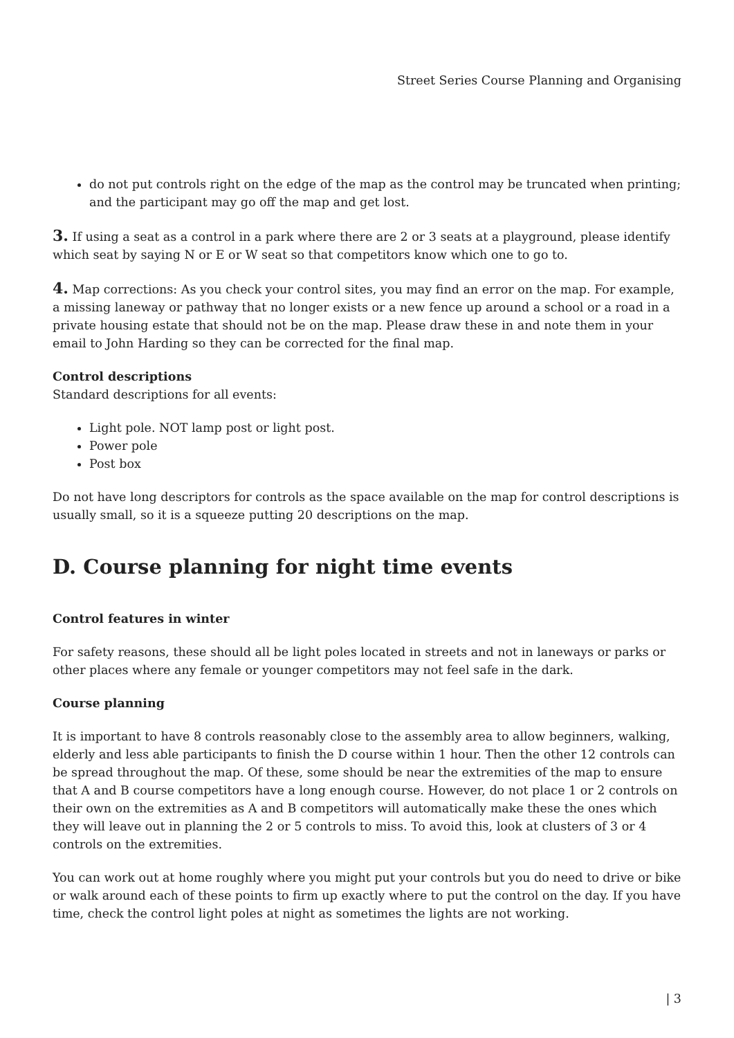Street Series Course Planning and Organising
do not put controls right on the edge of the map as the control may be truncated when printing; and the participant may go off the map and get lost.
3. If using a seat as a control in a park where there are 2 or 3 seats at a playground, please identify which seat by saying N or E or W seat so that competitors know which one to go to.
4. Map corrections: As you check your control sites, you may find an error on the map. For example, a missing laneway or pathway that no longer exists or a new fence up around a school or a road in a private housing estate that should not be on the map. Please draw these in and note them in your email to John Harding so they can be corrected for the final map.
Control descriptions
Standard descriptions for all events:
Light pole. NOT lamp post or light post.
Power pole
Post box
Do not have long descriptors for controls as the space available on the map for control descriptions is usually small, so it is a squeeze putting 20 descriptions on the map.
D. Course planning for night time events
Control features in winter
For safety reasons, these should all be light poles located in streets and not in laneways or parks or other places where any female or younger competitors may not feel safe in the dark.
Course planning
It is important to have 8 controls reasonably close to the assembly area to allow beginners, walking, elderly and less able participants to finish the D course within 1 hour. Then the other 12 controls can be spread throughout the map. Of these, some should be near the extremities of the map to ensure that A and B course competitors have a long enough course. However, do not place 1 or 2 controls on their own on the extremities as A and B competitors will automatically make these the ones which they will leave out in planning the 2 or 5 controls to miss. To avoid this, look at clusters of 3 or 4 controls on the extremities.
You can work out at home roughly where you might put your controls but you do need to drive or bike or walk around each of these points to firm up exactly where to put the control on the day. If you have time, check the control light poles at night as sometimes the lights are not working.
| 3